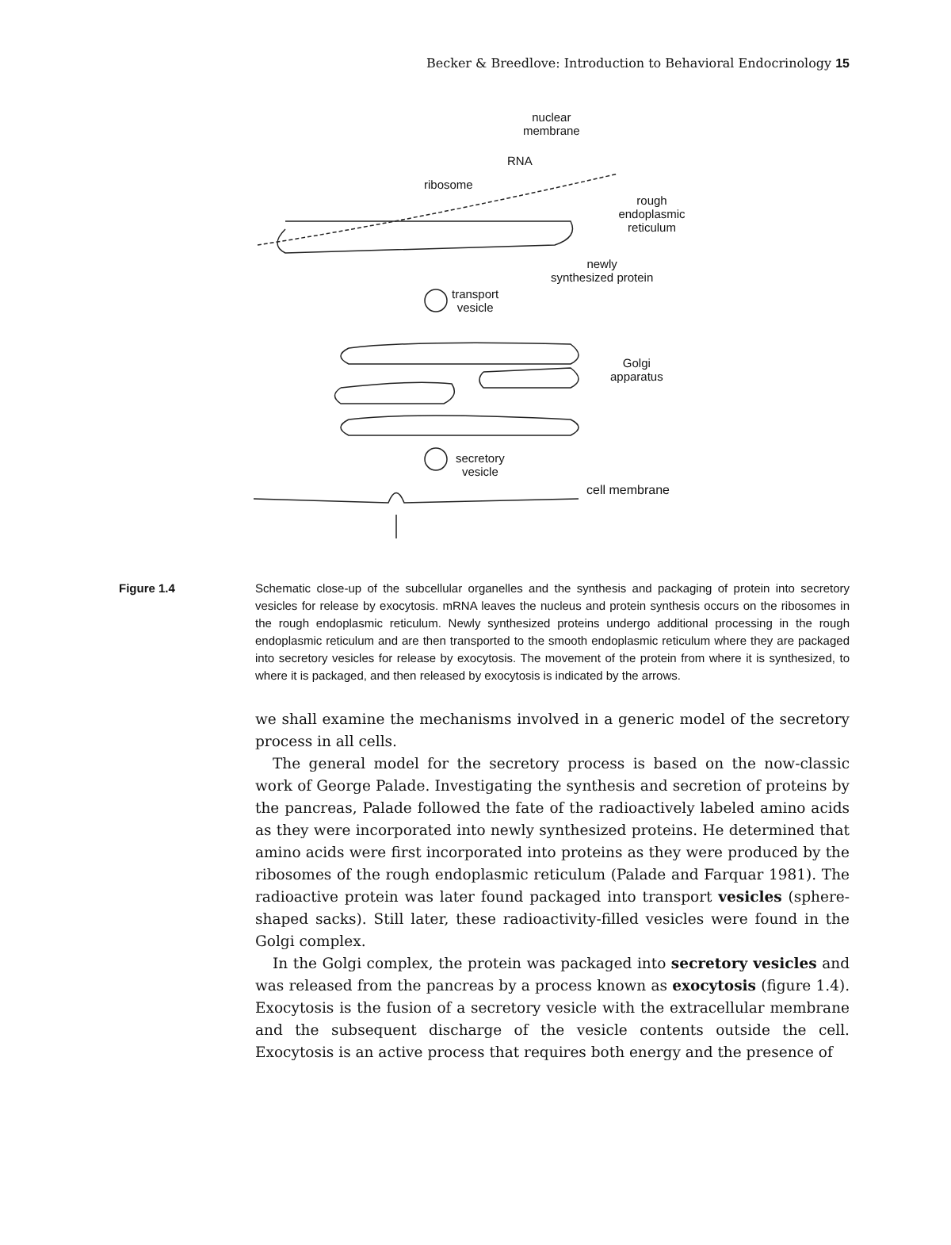Becker & Breedlove: Introduction to Behavioral Endocrinology 15
nuclear
membrane
RNA
ribosome
rough endoplasmic
reticulum
newly
synthesized protein
transport
vesicle
Golgi
apparatus
secretory
vesicle
cell membrane
Figure 1.4 Schematic close-up of the subcellular organelles and the synthesis and packaging of protein into secretory vesicles for release by exocytosis. mRNA leaves the nucleus and protein synthesis occurs on the ribosomes in the rough endoplasmic reticulum. Newly synthesized proteins undergo additional processing in the rough endoplasmic reticulum and are then transported to the smooth endoplasmic reticulum where they are packaged into secretory vesicles for release by exocytosis. The movement of the protein from where it is synthesized, to where it is packaged, and then released by exocytosis is indicated by the arrows.
we shall examine the mechanisms involved in a generic model of the secretory process in all cells.
The general model for the secretory process is based on the now-classic work of George Palade. Investigating the synthesis and secretion of proteins by the pancreas, Palade followed the fate of the radioactively labeled amino acids as they were incorporated into newly synthesized proteins. He determined that amino acids were first incorporated into proteins as they were produced by the ribosomes of the rough endoplasmic reticulum (Palade and Farquar 1981). The radioactive protein was later found packaged into transport vesicles (sphere-shaped sacks). Still later, these radioactivity-filled vesicles were found in the Golgi complex.
In the Golgi complex, the protein was packaged into secretory vesicles and was released from the pancreas by a process known as exocytosis (figure 1.4). Exocytosis is the fusion of a secretory vesicle with the extracellular membrane and the subsequent discharge of the vesicle contents outside the cell. Exocytosis is an active process that requires both energy and the presence of